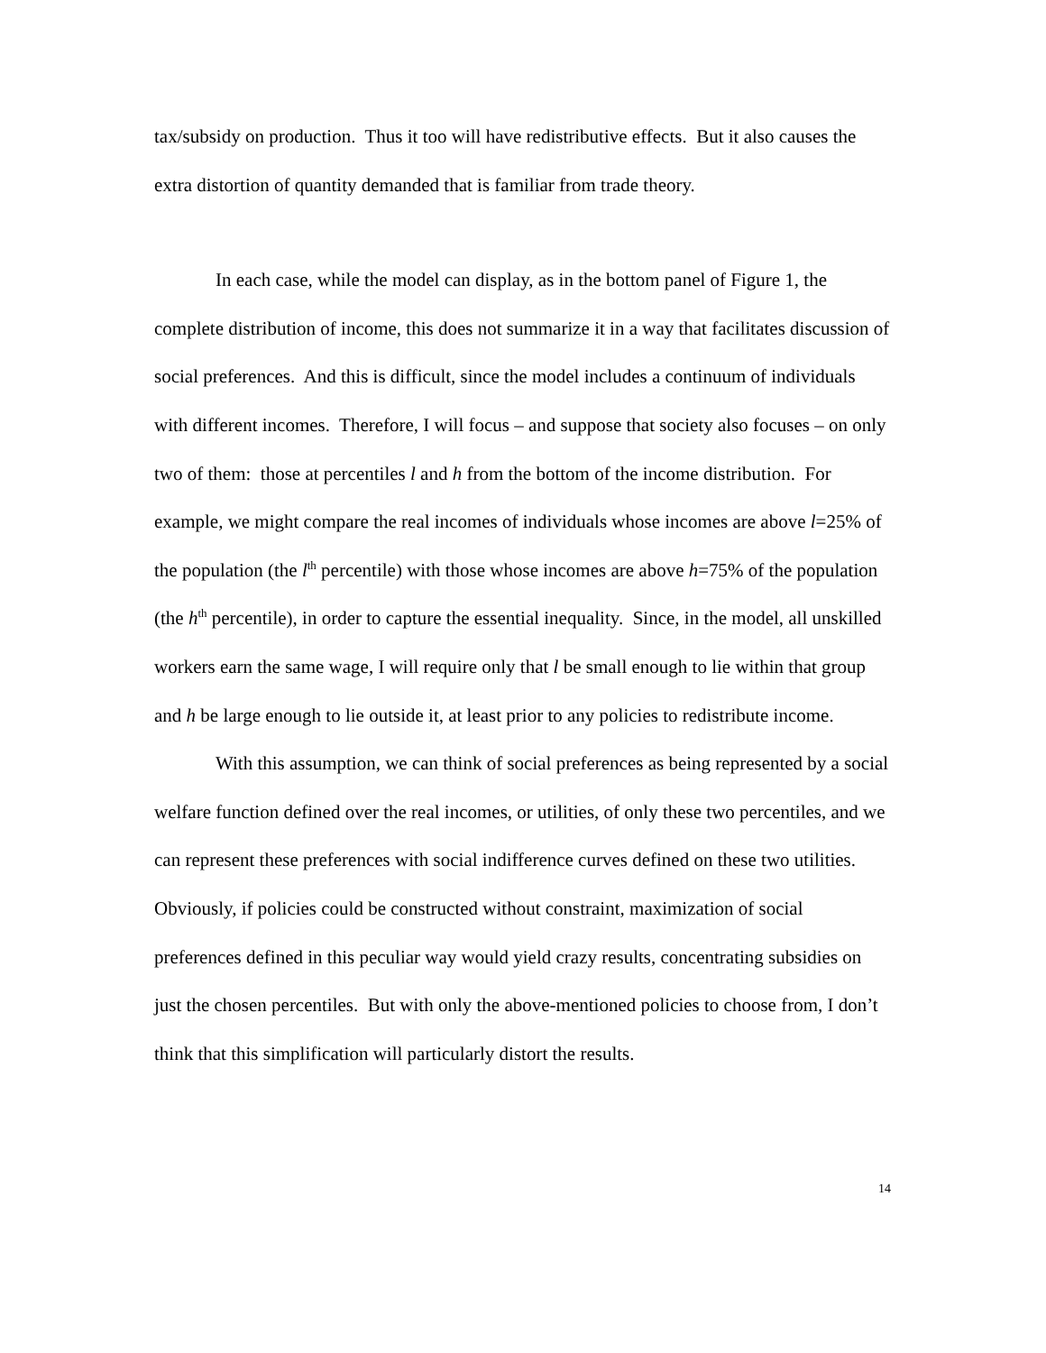tax/subsidy on production. Thus it too will have redistributive effects. But it also causes the extra distortion of quantity demanded that is familiar from trade theory.
In each case, while the model can display, as in the bottom panel of Figure 1, the complete distribution of income, this does not summarize it in a way that facilitates discussion of social preferences. And this is difficult, since the model includes a continuum of individuals with different incomes. Therefore, I will focus – and suppose that society also focuses – on only two of them: those at percentiles l and h from the bottom of the income distribution. For example, we might compare the real incomes of individuals whose incomes are above l=25% of the population (the l<sup>th</sup> percentile) with those whose incomes are above h=75% of the population (the h<sup>th</sup> percentile), in order to capture the essential inequality. Since, in the model, all unskilled workers earn the same wage, I will require only that l be small enough to lie within that group and h be large enough to lie outside it, at least prior to any policies to redistribute income.
With this assumption, we can think of social preferences as being represented by a social welfare function defined over the real incomes, or utilities, of only these two percentiles, and we can represent these preferences with social indifference curves defined on these two utilities. Obviously, if policies could be constructed without constraint, maximization of social preferences defined in this peculiar way would yield crazy results, concentrating subsidies on just the chosen percentiles. But with only the above-mentioned policies to choose from, I don’t think that this simplification will particularly distort the results.
14